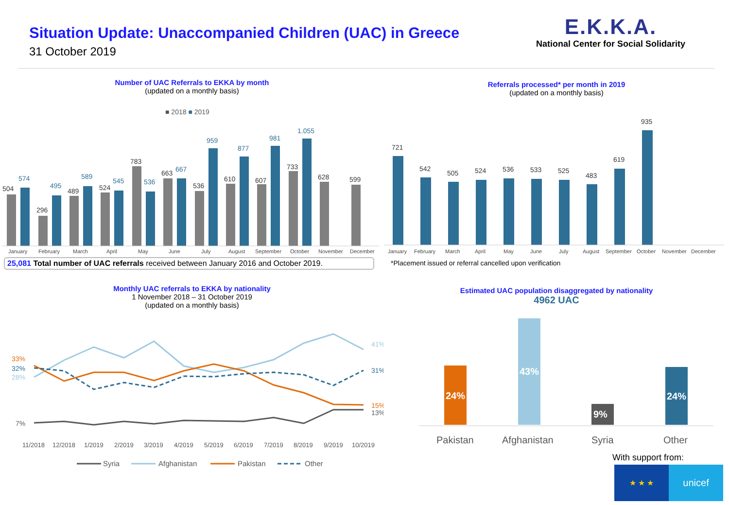Situation Update: Unaccompanied Children (UAC) in Greece
31 October 2019
E.K.K.A.
National Center for Social Solidarity
Number of UAC Referrals to EKKA by month
(updated on a monthly basis)
■ 2018 ■ 2019
504
296
489
524
783
663
536
610
607
733
628
599
574
495
589
545
536
667
959
877
981
1.055
January
February
March
April
May
June
July
August
September
October
November
December
25,081 Total number of UAC referrals received between January 2016 and October 2019.
Monthly UAC referrals to EKKA by nationality
1 November 2018 – 31 October 2019
(updated on a monthly basis)
33%
32%
28%
7%
41%
31%
15%
13%
11/2018
12/2018
1/2019
2/2019
3/2019
4/2019
5/2019
6/2019
7/2019
8/2019
9/2019
10/2019
Syria
Afghanistan
Pakistan
Other
Referrals processed* per month in 2019
(updated on a monthly basis)
721
542
505
524
536
533
525
483
619
935
January
February
March
April
May
June
July
August
September
October
November
December
*Placement issued or referral cancelled upon verification
Estimated UAC population disaggregated by nationality
4962 UAC
24%
43%
9%
24%
Pakistan
Afghanistan
Syria
Other
With support from:
★ ★ ★
unicef